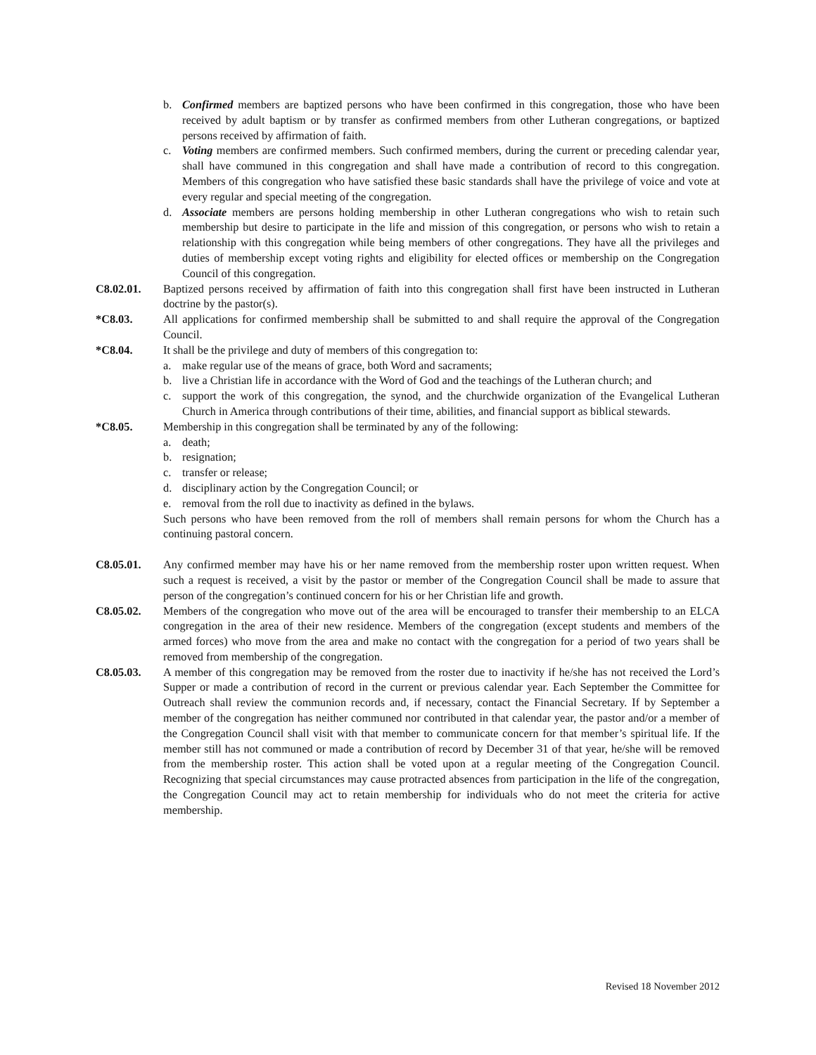b. Confirmed members are baptized persons who have been confirmed in this congregation, those who have been received by adult baptism or by transfer as confirmed members from other Lutheran congregations, or baptized persons received by affirmation of faith.
c. Voting members are confirmed members. Such confirmed members, during the current or preceding calendar year, shall have communed in this congregation and shall have made a contribution of record to this congregation. Members of this congregation who have satisfied these basic standards shall have the privilege of voice and vote at every regular and special meeting of the congregation.
d. Associate members are persons holding membership in other Lutheran congregations who wish to retain such membership but desire to participate in the life and mission of this congregation, or persons who wish to retain a relationship with this congregation while being members of other congregations. They have all the privileges and duties of membership except voting rights and eligibility for elected offices or membership on the Congregation Council of this congregation.
C8.02.01. Baptized persons received by affirmation of faith into this congregation shall first have been instructed in Lutheran doctrine by the pastor(s).
*C8.03. All applications for confirmed membership shall be submitted to and shall require the approval of the Congregation Council.
*C8.04. It shall be the privilege and duty of members of this congregation to:
a. make regular use of the means of grace, both Word and sacraments;
b. live a Christian life in accordance with the Word of God and the teachings of the Lutheran church; and
c. support the work of this congregation, the synod, and the churchwide organization of the Evangelical Lutheran Church in America through contributions of their time, abilities, and financial support as biblical stewards.
*C8.05. Membership in this congregation shall be terminated by any of the following:
a. death;
b. resignation;
c. transfer or release;
d. disciplinary action by the Congregation Council; or
e. removal from the roll due to inactivity as defined in the bylaws.
Such persons who have been removed from the roll of members shall remain persons for whom the Church has a continuing pastoral concern.
C8.05.01. Any confirmed member may have his or her name removed from the membership roster upon written request. When such a request is received, a visit by the pastor or member of the Congregation Council shall be made to assure that person of the congregation’s continued concern for his or her Christian life and growth.
C8.05.02. Members of the congregation who move out of the area will be encouraged to transfer their membership to an ELCA congregation in the area of their new residence. Members of the congregation (except students and members of the armed forces) who move from the area and make no contact with the congregation for a period of two years shall be removed from membership of the congregation.
C8.05.03. A member of this congregation may be removed from the roster due to inactivity if he/she has not received the Lord’s Supper or made a contribution of record in the current or previous calendar year. Each September the Committee for Outreach shall review the communion records and, if necessary, contact the Financial Secretary. If by September a member of the congregation has neither communed nor contributed in that calendar year, the pastor and/or a member of the Congregation Council shall visit with that member to communicate concern for that member’s spiritual life. If the member still has not communed or made a contribution of record by December 31 of that year, he/she will be removed from the membership roster. This action shall be voted upon at a regular meeting of the Congregation Council. Recognizing that special circumstances may cause protracted absences from participation in the life of the congregation, the Congregation Council may act to retain membership for individuals who do not meet the criteria for active membership.
Revised 18 November 2012